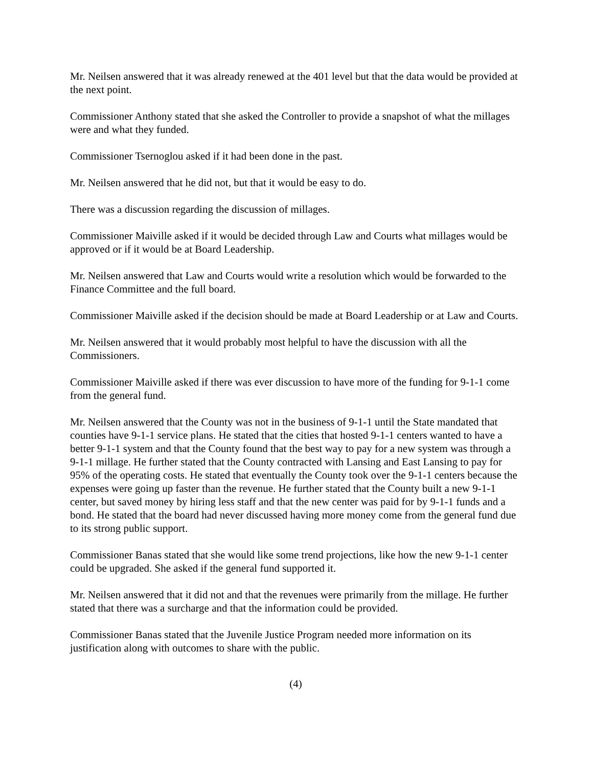Mr. Neilsen answered that it was already renewed at the 401 level but that the data would be provided at the next point.
Commissioner Anthony stated that she asked the Controller to provide a snapshot of what the millages were and what they funded.
Commissioner Tsernoglou asked if it had been done in the past.
Mr. Neilsen answered that he did not, but that it would be easy to do.
There was a discussion regarding the discussion of millages.
Commissioner Maiville asked if it would be decided through Law and Courts what millages would be approved or if it would be at Board Leadership.
Mr. Neilsen answered that Law and Courts would write a resolution which would be forwarded to the Finance Committee and the full board.
Commissioner Maiville asked if the decision should be made at Board Leadership or at Law and Courts.
Mr. Neilsen answered that it would probably most helpful to have the discussion with all the Commissioners.
Commissioner Maiville asked if there was ever discussion to have more of the funding for 9-1-1 come from the general fund.
Mr. Neilsen answered that the County was not in the business of 9-1-1 until the State mandated that counties have 9-1-1 service plans. He stated that the cities that hosted 9-1-1 centers wanted to have a better 9-1-1 system and that the County found that the best way to pay for a new system was through a 9-1-1 millage. He further stated that the County contracted with Lansing and East Lansing to pay for 95% of the operating costs. He stated that eventually the County took over the 9-1-1 centers because the expenses were going up faster than the revenue. He further stated that the County built a new 9-1-1 center, but saved money by hiring less staff and that the new center was paid for by 9-1-1 funds and a bond. He stated that the board had never discussed having more money come from the general fund due to its strong public support.
Commissioner Banas stated that she would like some trend projections, like how the new 9-1-1 center could be upgraded. She asked if the general fund supported it.
Mr. Neilsen answered that it did not and that the revenues were primarily from the millage. He further stated that there was a surcharge and that the information could be provided.
Commissioner Banas stated that the Juvenile Justice Program needed more information on its justification along with outcomes to share with the public.
(4)